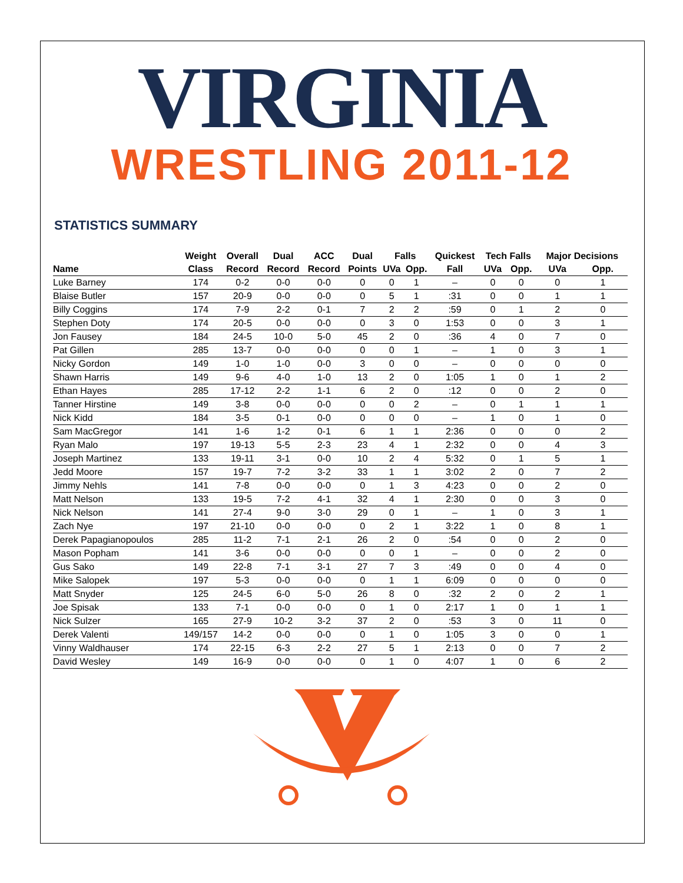VIRGINIA
WRESTLING 2011-12
STATISTICS SUMMARY
| | Weight | Overall | Dual | ACC | Dual | Falls | | Quickest | Tech Falls | | Major Decisions | |
| --- | --- | --- | --- | --- | --- | --- | --- | --- | --- | --- | --- | --- |
| Name | Class | Record | Record | Record | Points | UVa | Opp. | Fall | UVa | Opp. | UVa | Opp. |
| Luke Barney | 174 | 0-2 | 0-0 | 0-0 | 0 | 0 | 1 | – | 0 | 0 | 0 | 1 |
| Blaise Butler | 157 | 20-9 | 0-0 | 0-0 | 0 | 5 | 1 | :31 | 0 | 0 | 1 | 1 |
| Billy Coggins | 174 | 7-9 | 2-2 | 0-1 | 7 | 2 | 2 | :59 | 0 | 1 | 2 | 0 |
| Stephen Doty | 174 | 20-5 | 0-0 | 0-0 | 0 | 3 | 0 | 1:53 | 0 | 0 | 3 | 1 |
| Jon Fausey | 184 | 24-5 | 10-0 | 5-0 | 45 | 2 | 0 | :36 | 4 | 0 | 7 | 0 |
| Pat Gillen | 285 | 13-7 | 0-0 | 0-0 | 0 | 0 | 1 | – | 1 | 0 | 3 | 1 |
| Nicky Gordon | 149 | 1-0 | 1-0 | 0-0 | 3 | 0 | 0 | – | 0 | 0 | 0 | 0 |
| Shawn Harris | 149 | 9-6 | 4-0 | 1-0 | 13 | 2 | 0 | 1:05 | 1 | 0 | 1 | 2 |
| Ethan Hayes | 285 | 17-12 | 2-2 | 1-1 | 6 | 2 | 0 | :12 | 0 | 0 | 2 | 0 |
| Tanner Hirstine | 149 | 3-8 | 0-0 | 0-0 | 0 | 0 | 2 | – | 0 | 1 | 1 | 1 |
| Nick Kidd | 184 | 3-5 | 0-1 | 0-0 | 0 | 0 | 0 | – | 1 | 0 | 1 | 0 |
| Sam MacGregor | 141 | 1-6 | 1-2 | 0-1 | 6 | 1 | 1 | 2:36 | 0 | 0 | 0 | 2 |
| Ryan Malo | 197 | 19-13 | 5-5 | 2-3 | 23 | 4 | 1 | 2:32 | 0 | 0 | 4 | 3 |
| Joseph Martinez | 133 | 19-11 | 3-1 | 0-0 | 10 | 2 | 4 | 5:32 | 0 | 1 | 5 | 1 |
| Jedd Moore | 157 | 19-7 | 7-2 | 3-2 | 33 | 1 | 1 | 3:02 | 2 | 0 | 7 | 2 |
| Jimmy Nehls | 141 | 7-8 | 0-0 | 0-0 | 0 | 1 | 3 | 4:23 | 0 | 0 | 2 | 0 |
| Matt Nelson | 133 | 19-5 | 7-2 | 4-1 | 32 | 4 | 1 | 2:30 | 0 | 0 | 3 | 0 |
| Nick Nelson | 141 | 27-4 | 9-0 | 3-0 | 29 | 0 | 1 | – | 1 | 0 | 3 | 1 |
| Zach Nye | 197 | 21-10 | 0-0 | 0-0 | 0 | 2 | 1 | 3:22 | 1 | 0 | 8 | 1 |
| Derek Papagianopoulos | 285 | 11-2 | 7-1 | 2-1 | 26 | 2 | 0 | :54 | 0 | 0 | 2 | 0 |
| Mason Popham | 141 | 3-6 | 0-0 | 0-0 | 0 | 0 | 1 | – | 0 | 0 | 2 | 0 |
| Gus Sako | 149 | 22-8 | 7-1 | 3-1 | 27 | 7 | 3 | :49 | 0 | 0 | 4 | 0 |
| Mike Salopek | 197 | 5-3 | 0-0 | 0-0 | 0 | 1 | 1 | 6:09 | 0 | 0 | 0 | 0 |
| Matt Snyder | 125 | 24-5 | 6-0 | 5-0 | 26 | 8 | 0 | :32 | 2 | 0 | 2 | 1 |
| Joe Spisak | 133 | 7-1 | 0-0 | 0-0 | 0 | 1 | 0 | 2:17 | 1 | 0 | 1 | 1 |
| Nick Sulzer | 165 | 27-9 | 10-2 | 3-2 | 37 | 2 | 0 | :53 | 3 | 0 | 11 | 0 |
| Derek Valenti | 149/157 | 14-2 | 0-0 | 0-0 | 0 | 1 | 0 | 1:05 | 3 | 0 | 0 | 1 |
| Vinny Waldhauser | 174 | 22-15 | 6-3 | 2-2 | 27 | 5 | 1 | 2:13 | 0 | 0 | 7 | 2 |
| David Wesley | 149 | 16-9 | 0-0 | 0-0 | 0 | 1 | 0 | 4:07 | 1 | 0 | 6 | 2 |